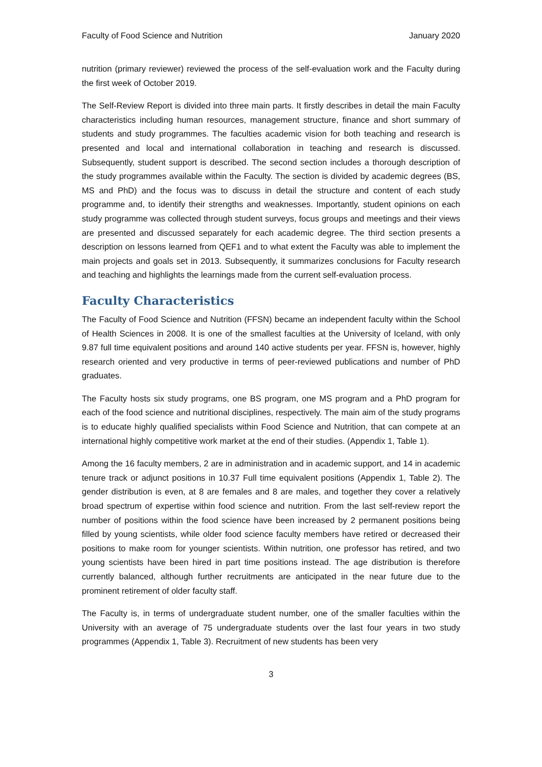Faculty of Food Science and Nutrition January 2020
nutrition (primary reviewer) reviewed the process of the self-evaluation work and the Faculty during the first week of October 2019.
The Self-Review Report is divided into three main parts. It firstly describes in detail the main Faculty characteristics including human resources, management structure, finance and short summary of students and study programmes. The faculties academic vision for both teaching and research is presented and local and international collaboration in teaching and research is discussed. Subsequently, student support is described. The second section includes a thorough description of the study programmes available within the Faculty. The section is divided by academic degrees (BS, MS and PhD) and the focus was to discuss in detail the structure and content of each study programme and, to identify their strengths and weaknesses. Importantly, student opinions on each study programme was collected through student surveys, focus groups and meetings and their views are presented and discussed separately for each academic degree. The third section presents a description on lessons learned from QEF1 and to what extent the Faculty was able to implement the main projects and goals set in 2013. Subsequently, it summarizes conclusions for Faculty research and teaching and highlights the learnings made from the current self-evaluation process.
Faculty Characteristics
The Faculty of Food Science and Nutrition (FFSN) became an independent faculty within the School of Health Sciences in 2008. It is one of the smallest faculties at the University of Iceland, with only 9.87 full time equivalent positions and around 140 active students per year. FFSN is, however, highly research oriented and very productive in terms of peer-reviewed publications and number of PhD graduates.
The Faculty hosts six study programs, one BS program, one MS program and a PhD program for each of the food science and nutritional disciplines, respectively. The main aim of the study programs is to educate highly qualified specialists within Food Science and Nutrition, that can compete at an international highly competitive work market at the end of their studies. (Appendix 1, Table 1).
Among the 16 faculty members, 2 are in administration and in academic support, and 14 in academic tenure track or adjunct positions in 10.37 Full time equivalent positions (Appendix 1, Table 2). The gender distribution is even, at 8 are females and 8 are males, and together they cover a relatively broad spectrum of expertise within food science and nutrition. From the last self-review report the number of positions within the food science have been increased by 2 permanent positions being filled by young scientists, while older food science faculty members have retired or decreased their positions to make room for younger scientists. Within nutrition, one professor has retired, and two young scientists have been hired in part time positions instead. The age distribution is therefore currently balanced, although further recruitments are anticipated in the near future due to the prominent retirement of older faculty staff.
The Faculty is, in terms of undergraduate student number, one of the smaller faculties within the University with an average of 75 undergraduate students over the last four years in two study programmes (Appendix 1, Table 3). Recruitment of new students has been very
3